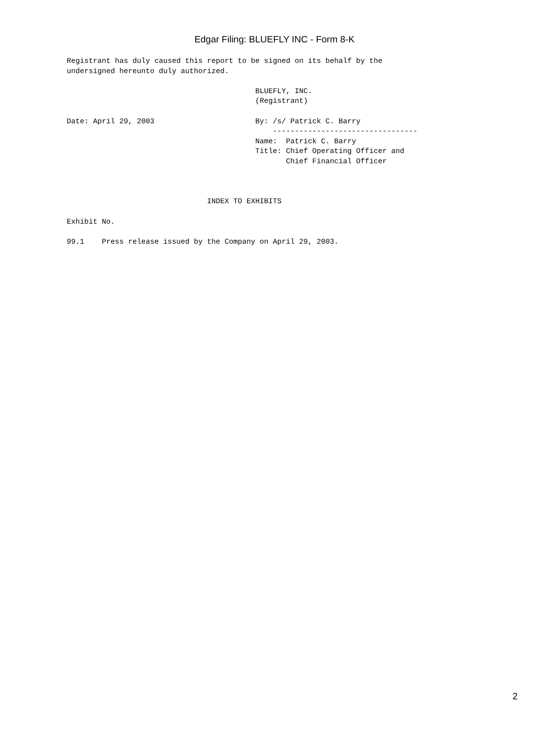Edgar Filing: BLUEFLY INC - Form 8-K
Registrant has duly caused this report to be signed on its behalf by the
undersigned hereunto duly authorized.

                                           BLUEFLY, INC.
                                           (Registrant)

Date: April 29, 2003                       By: /s/ Patrick C. Barry
                                               ---------------------------------
                                           Name:  Patrick C. Barry
                                           Title: Chief Operating Officer and
                                                  Chief Financial Officer



                                INDEX TO EXHIBITS

Exhibit No.

99.1    Press release issued by the Company on April 29, 2003.
2